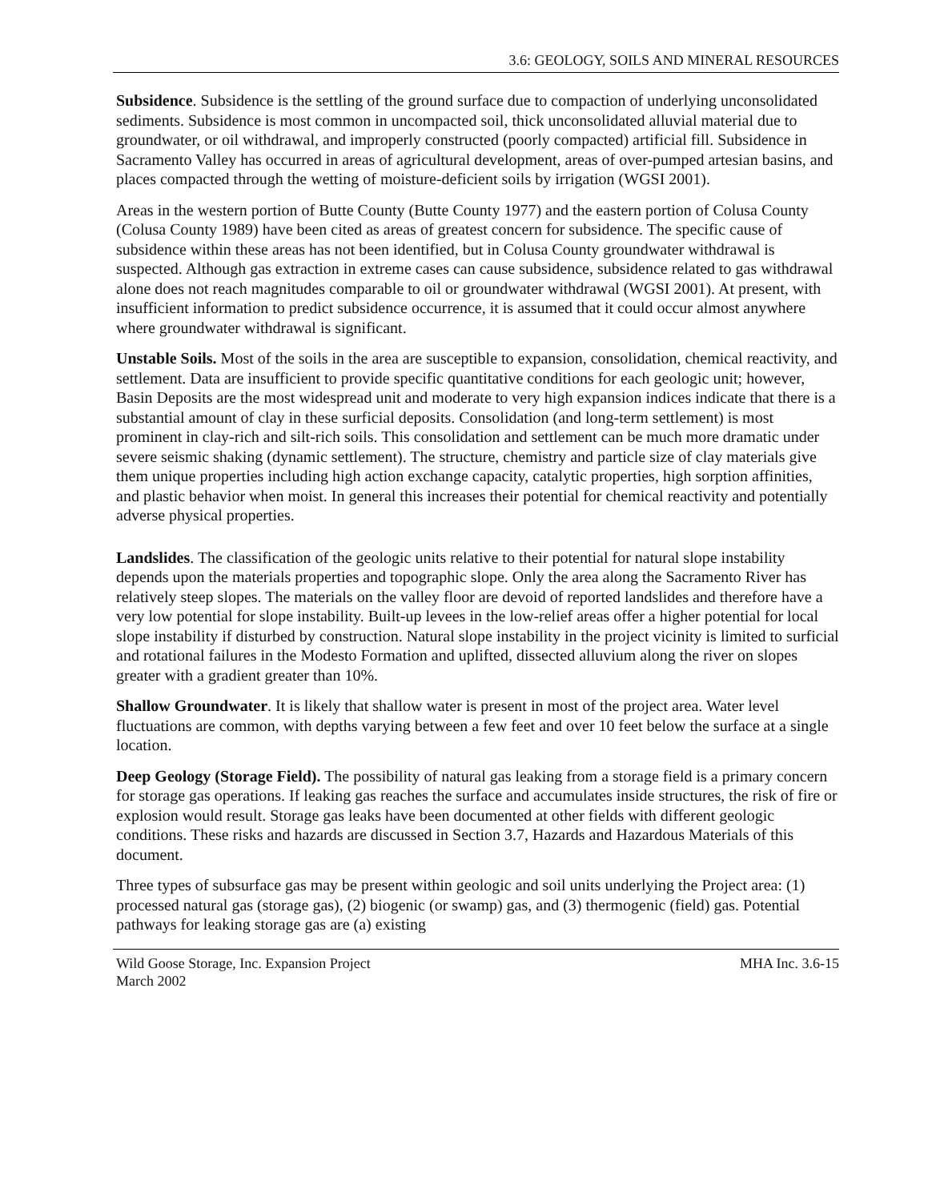3.6: GEOLOGY, SOILS AND MINERAL RESOURCES
Subsidence. Subsidence is the settling of the ground surface due to compaction of underlying unconsolidated sediments. Subsidence is most common in uncompacted soil, thick unconsolidated alluvial material due to groundwater, or oil withdrawal, and improperly constructed (poorly compacted) artificial fill. Subsidence in Sacramento Valley has occurred in areas of agricultural development, areas of over-pumped artesian basins, and places compacted through the wetting of moisture-deficient soils by irrigation (WGSI 2001).
Areas in the western portion of Butte County (Butte County 1977) and the eastern portion of Colusa County (Colusa County 1989) have been cited as areas of greatest concern for subsidence. The specific cause of subsidence within these areas has not been identified, but in Colusa County groundwater withdrawal is suspected. Although gas extraction in extreme cases can cause subsidence, subsidence related to gas withdrawal alone does not reach magnitudes comparable to oil or groundwater withdrawal (WGSI 2001). At present, with insufficient information to predict subsidence occurrence, it is assumed that it could occur almost anywhere where groundwater withdrawal is significant.
Unstable Soils. Most of the soils in the area are susceptible to expansion, consolidation, chemical reactivity, and settlement. Data are insufficient to provide specific quantitative conditions for each geologic unit; however, Basin Deposits are the most widespread unit and moderate to very high expansion indices indicate that there is a substantial amount of clay in these surficial deposits. Consolidation (and long-term settlement) is most prominent in clay-rich and silt-rich soils. This consolidation and settlement can be much more dramatic under severe seismic shaking (dynamic settlement). The structure, chemistry and particle size of clay materials give them unique properties including high action exchange capacity, catalytic properties, high sorption affinities, and plastic behavior when moist. In general this increases their potential for chemical reactivity and potentially adverse physical properties.
Landslides. The classification of the geologic units relative to their potential for natural slope instability depends upon the materials properties and topographic slope. Only the area along the Sacramento River has relatively steep slopes. The materials on the valley floor are devoid of reported landslides and therefore have a very low potential for slope instability. Built-up levees in the low-relief areas offer a higher potential for local slope instability if disturbed by construction. Natural slope instability in the project vicinity is limited to surficial and rotational failures in the Modesto Formation and uplifted, dissected alluvium along the river on slopes greater with a gradient greater than 10%.
Shallow Groundwater. It is likely that shallow water is present in most of the project area. Water level fluctuations are common, with depths varying between a few feet and over 10 feet below the surface at a single location.
Deep Geology (Storage Field). The possibility of natural gas leaking from a storage field is a primary concern for storage gas operations. If leaking gas reaches the surface and accumulates inside structures, the risk of fire or explosion would result. Storage gas leaks have been documented at other fields with different geologic conditions. These risks and hazards are discussed in Section 3.7, Hazards and Hazardous Materials of this document.
Three types of subsurface gas may be present within geologic and soil units underlying the Project area: (1) processed natural gas (storage gas), (2) biogenic (or swamp) gas, and (3) thermogenic (field) gas. Potential pathways for leaking storage gas are (a) existing
Wild Goose Storage, Inc. Expansion Project
March 2002
MHA Inc. 3.6-15